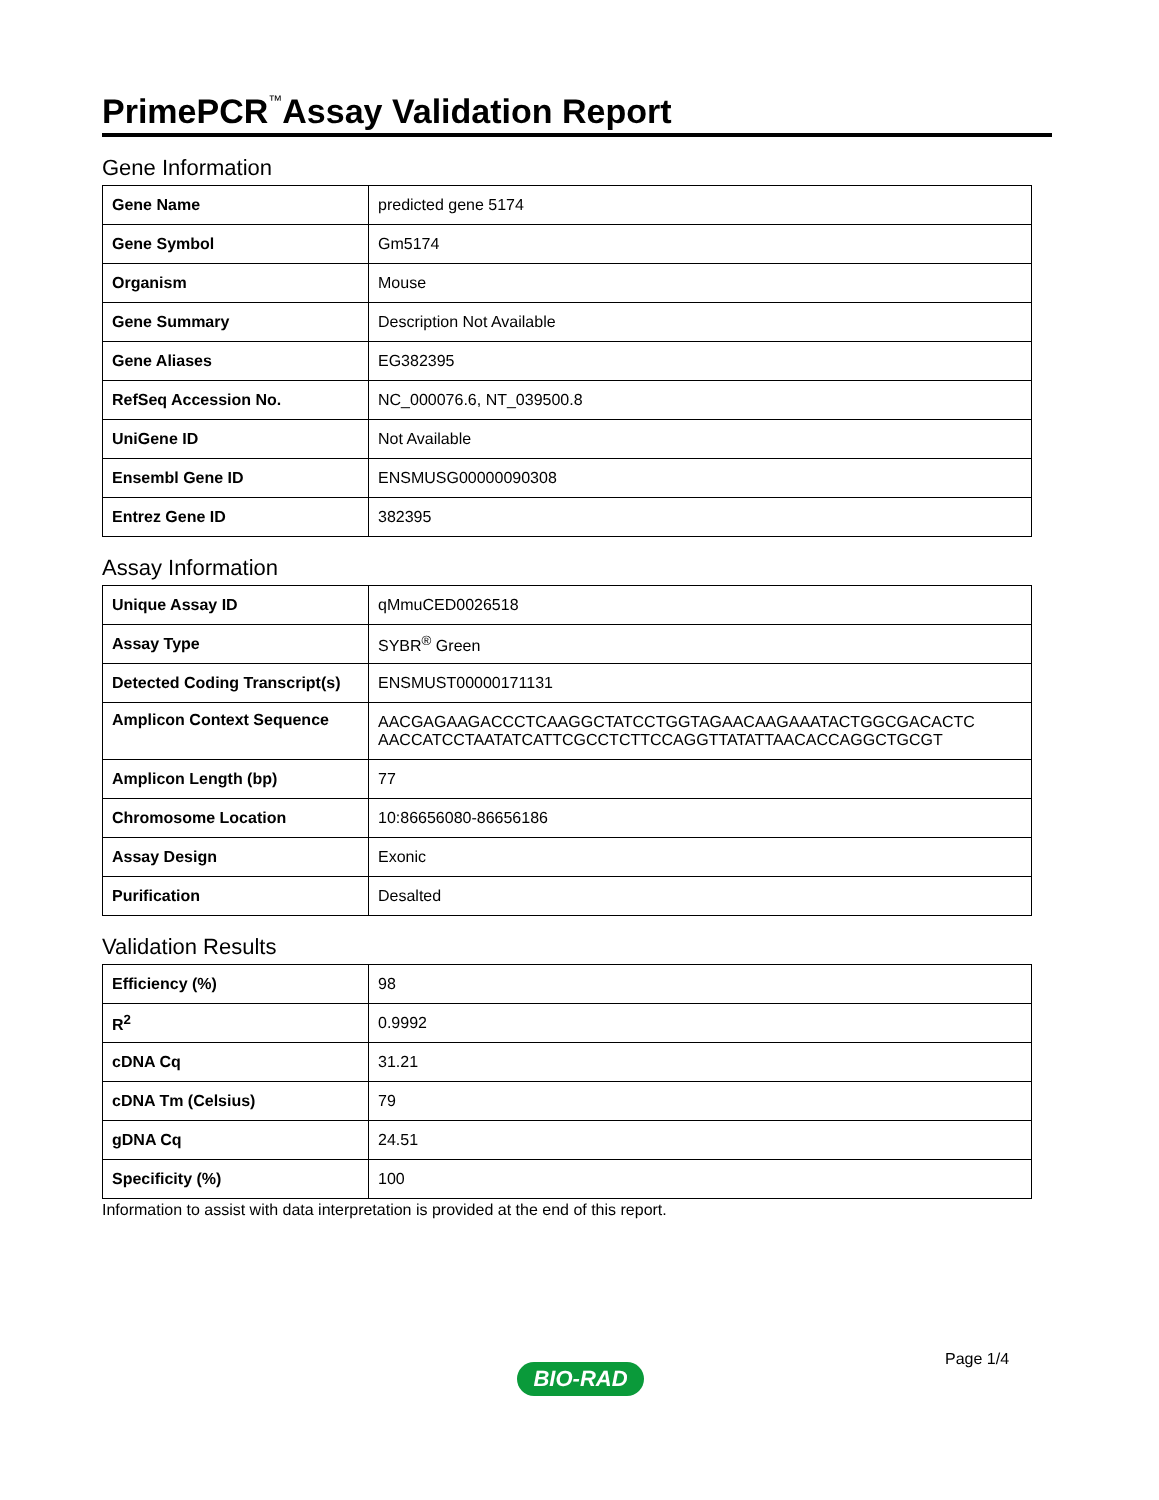PrimePCR<sup>™</sup>Assay Validation Report
Gene Information
| Gene Name | predicted gene 5174 |
| Gene Symbol | Gm5174 |
| Organism | Mouse |
| Gene Summary | Description Not Available |
| Gene Aliases | EG382395 |
| RefSeq Accession No. | NC_000076.6, NT_039500.8 |
| UniGene ID | Not Available |
| Ensembl Gene ID | ENSMUSG00000090308 |
| Entrez Gene ID | 382395 |
Assay Information
| Unique Assay ID | qMmuCED0026518 |
| Assay Type | SYBR<sup>®</sup> Green |
| Detected Coding Transcript(s) | ENSMUST00000171131 |
| Amplicon Context Sequence | AACGAGAAGACCCTCAAGGCTATCCTGGTAGAACAAGAAATACTGGCGACACTC AACCATCCTAATATCATTCGCCTCTTCCAGGTTATATTAACACCAGGCTGCGT |
| Amplicon Length (bp) | 77 |
| Chromosome Location | 10:86656080-86656186 |
| Assay Design | Exonic |
| Purification | Desalted |
Validation Results
| Efficiency (%) | 98 |
| R<sup>2</sup> | 0.9992 |
| cDNA Cq | 31.21 |
| cDNA Tm (Celsius) | 79 |
| gDNA Cq | 24.51 |
| Specificity (%) | 100 |
Information to assist with data interpretation is provided at the end of this report.
Page 1/4
BIO-RAD